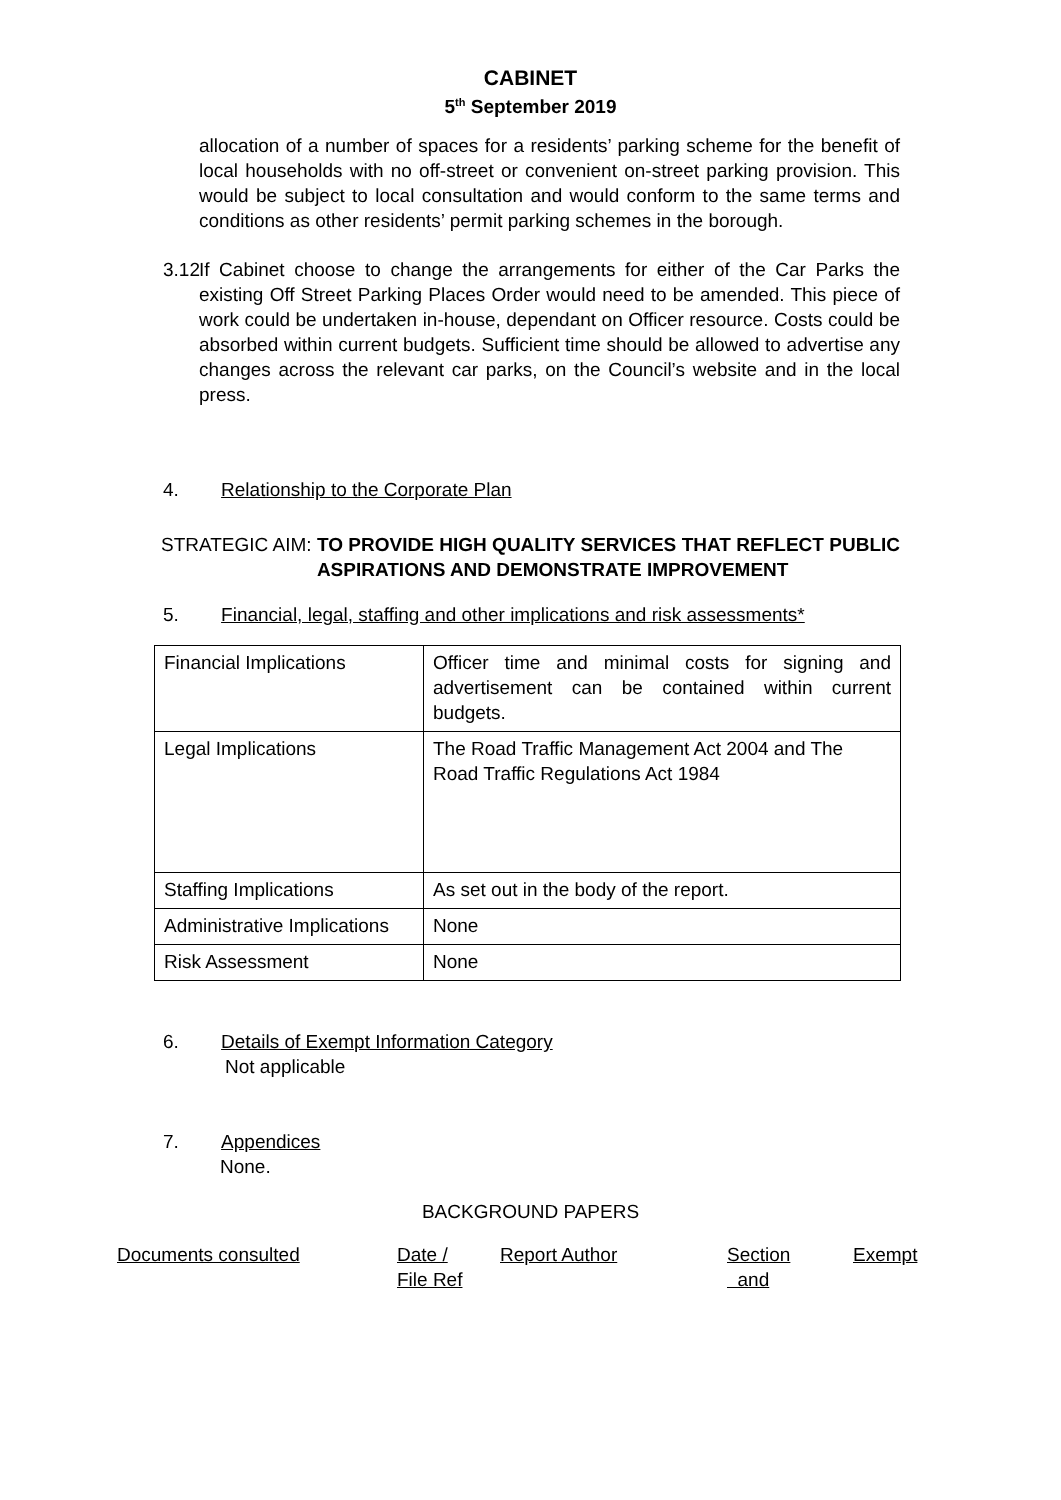CABINET
5<sup>th</sup> September 2019
allocation of a number of spaces for a residents’ parking scheme for the benefit of local households with no off-street or convenient on-street parking provision. This would be subject to local consultation and would conform to the same terms and conditions as other residents’ permit parking schemes in the borough.
3.12
If Cabinet choose to change the arrangements for either of the Car Parks the existing Off Street Parking Places Order would need to be amended. This piece of work could be undertaken in-house, dependant on Officer resource. Costs could be absorbed within current budgets. Sufficient time should be allowed to advertise any changes across the relevant car parks, on the Council’s website and in the local press.
4. Relationship to the Corporate Plan
STRATEGIC AIM:
TO PROVIDE HIGH QUALITY SERVICES THAT REFLECT PUBLIC ASPIRATIONS AND DEMONSTRATE IMPROVEMENT
5. Financial, legal, staffing and other implications and risk assessments*
| Financial Implications | Officer time and minimal costs for signing and advertisement can be contained within current budgets. |
| Legal Implications | The Road Traffic Management Act 2004 and The Road Traffic Regulations Act 1984 |
| Staffing Implications | As set out in the body of the report. |
| Administrative Implications | None |
| Risk Assessment | None |
6. Details of Exempt Information Category
Not applicable
7. Appendices
None.
BACKGROUND PAPERS
Documents consulted Date /
File Ref Report Author Section
and Exempt